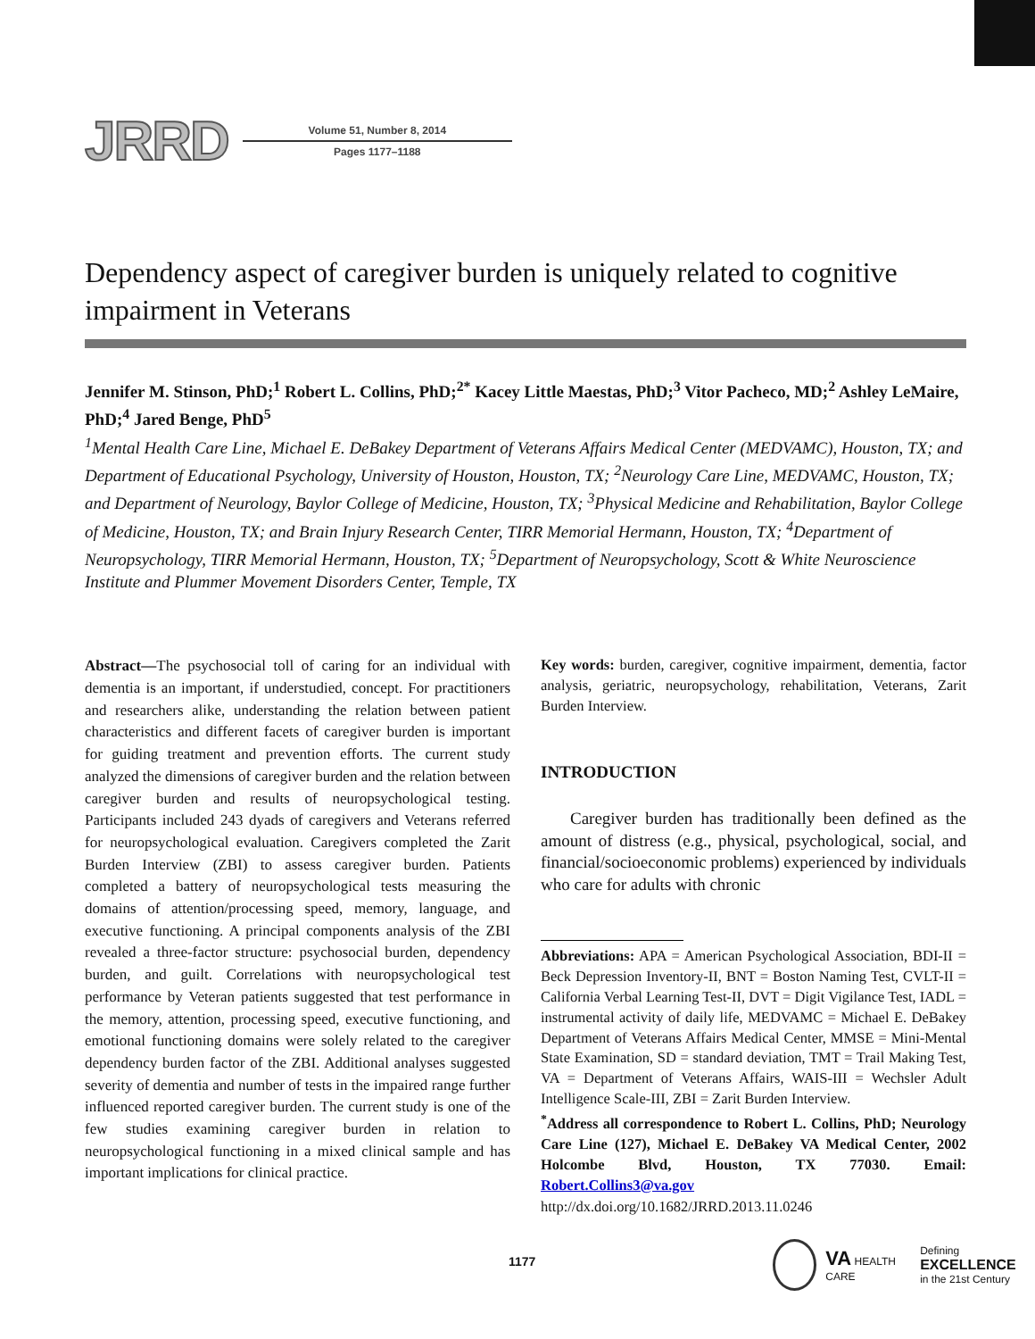JRRD
Volume 51, Number 8, 2014
Pages 1177–1188
Dependency aspect of caregiver burden is uniquely related to cognitive impairment in Veterans
Jennifer M. Stinson, PhD;<sup>1</sup> Robert L. Collins, PhD;<sup>2*</sup> Kacey Little Maestas, PhD;<sup>3</sup> Vitor Pacheco, MD;<sup>2</sup> Ashley LeMaire, PhD;<sup>4</sup> Jared Benge, PhD<sup>5</sup>
<sup>1</sup> Mental Health Care Line, Michael E. DeBakey Department of Veterans Affairs Medical Center (MEDVAMC), Houston, TX; and Department of Educational Psychology, University of Houston, Houston, TX; <sup>2</sup>Neurology Care Line, MEDVAMC, Houston, TX; and Department of Neurology, Baylor College of Medicine, Houston, TX; <sup>3</sup>Physical Medicine and Rehabilitation, Baylor College of Medicine, Houston, TX; and Brain Injury Research Center, TIRR Memorial Hermann, Houston, TX; <sup>4</sup>Department of Neuropsychology, TIRR Memorial Hermann, Houston, TX; <sup>5</sup>Department of Neuropsychology, Scott & White Neuroscience Institute and Plummer Movement Disorders Center, Temple, TX
Abstract—The psychosocial toll of caring for an individual with dementia is an important, if understudied, concept. For practitioners and researchers alike, understanding the relation between patient characteristics and different facets of caregiver burden is important for guiding treatment and prevention efforts. The current study analyzed the dimensions of caregiver burden and the relation between caregiver burden and results of neuropsychological testing. Participants included 243 dyads of caregivers and Veterans referred for neuropsychological evaluation. Caregivers completed the Zarit Burden Interview (ZBI) to assess caregiver burden. Patients completed a battery of neuropsychological tests measuring the domains of attention/processing speed, memory, language, and executive functioning. A principal components analysis of the ZBI revealed a three-factor structure: psychosocial burden, dependency burden, and guilt. Correlations with neuropsychological test performance by Veteran patients suggested that test performance in the memory, attention, processing speed, executive functioning, and emotional functioning domains were solely related to the caregiver dependency burden factor of the ZBI. Additional analyses suggested severity of dementia and number of tests in the impaired range further influenced reported caregiver burden. The current study is one of the few studies examining caregiver burden in relation to neuropsychological functioning in a mixed clinical sample and has important implications for clinical practice.
Key words: burden, caregiver, cognitive impairment, dementia, factor analysis, geriatric, neuropsychology, rehabilitation, Veterans, Zarit Burden Interview.
INTRODUCTION
Caregiver burden has traditionally been defined as the amount of distress (e.g., physical, psychological, social, and financial/socioeconomic problems) experienced by individuals who care for adults with chronic
Abbreviations: APA = American Psychological Association, BDI-II = Beck Depression Inventory-II, BNT = Boston Naming Test, CVLT-II = California Verbal Learning Test-II, DVT = Digit Vigilance Test, IADL = instrumental activity of daily life, MEDVAMC = Michael E. DeBakey Department of Veterans Affairs Medical Center, MMSE = Mini-Mental State Examination, SD = standard deviation, TMT = Trail Making Test, VA = Department of Veterans Affairs, WAIS-III = Wechsler Adult Intelligence Scale-III, ZBI = Zarit Burden Interview.
<sup>*</sup> Address all correspondence to Robert L. Collins, PhD; Neurology Care Line (127), Michael E. DeBakey VA Medical Center, 2002 Holcombe Blvd, Houston, TX 77030. Email: Robert.Collins3@va.gov
http://dx.doi.org/10.1682/JRRD.2013.11.0246
1177
VA HEALTH CARE
Defining EXCELLENCE
in the 21st Century